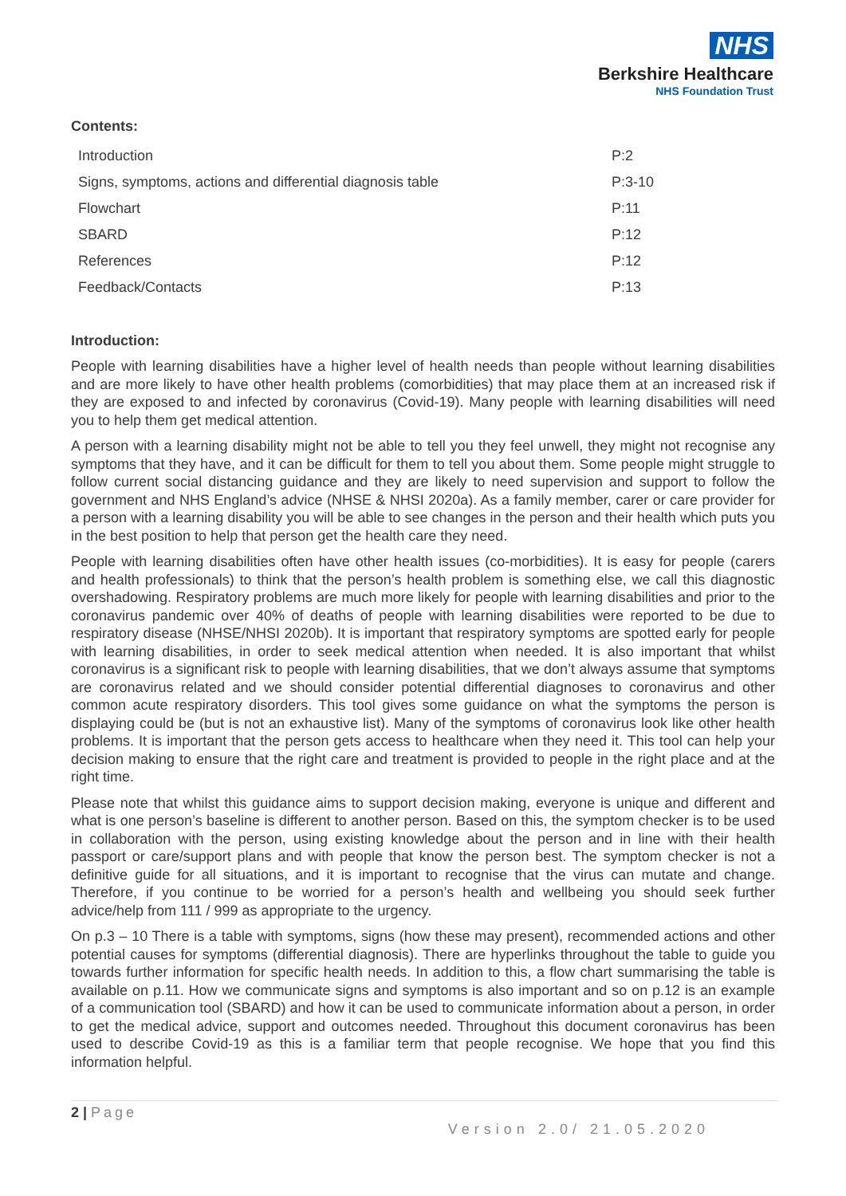NHS
Berkshire Healthcare
NHS Foundation Trust
Contents:
| Introduction | P:2 |
| Signs, symptoms, actions and differential diagnosis table | P:3-10 |
| Flowchart | P:11 |
| SBARD | P:12 |
| References | P:12 |
| Feedback/Contacts | P:13 |
Introduction:
People with learning disabilities have a higher level of health needs than people without learning disabilities and are more likely to have other health problems (comorbidities) that may place them at an increased risk if they are exposed to and infected by coronavirus (Covid-19). Many people with learning disabilities will need you to help them get medical attention.
A person with a learning disability might not be able to tell you they feel unwell, they might not recognise any symptoms that they have, and it can be difficult for them to tell you about them. Some people might struggle to follow current social distancing guidance and they are likely to need supervision and support to follow the government and NHS England’s advice (NHSE & NHSI 2020a). As a family member, carer or care provider for a person with a learning disability you will be able to see changes in the person and their health which puts you in the best position to help that person get the health care they need.
People with learning disabilities often have other health issues (co-morbidities). It is easy for people (carers and health professionals) to think that the person’s health problem is something else, we call this diagnostic overshadowing. Respiratory problems are much more likely for people with learning disabilities and prior to the coronavirus pandemic over 40% of deaths of people with learning disabilities were reported to be due to respiratory disease (NHSE/NHSI 2020b). It is important that respiratory symptoms are spotted early for people with learning disabilities, in order to seek medical attention when needed. It is also important that whilst coronavirus is a significant risk to people with learning disabilities, that we don’t always assume that symptoms are coronavirus related and we should consider potential differential diagnoses to coronavirus and other common acute respiratory disorders. This tool gives some guidance on what the symptoms the person is displaying could be (but is not an exhaustive list). Many of the symptoms of coronavirus look like other health problems. It is important that the person gets access to healthcare when they need it. This tool can help your decision making to ensure that the right care and treatment is provided to people in the right place and at the right time.
Please note that whilst this guidance aims to support decision making, everyone is unique and different and what is one person’s baseline is different to another person. Based on this, the symptom checker is to be used in collaboration with the person, using existing knowledge about the person and in line with their health passport or care/support plans and with people that know the person best. The symptom checker is not a definitive guide for all situations, and it is important to recognise that the virus can mutate and change. Therefore, if you continue to be worried for a person’s health and wellbeing you should seek further advice/help from 111 / 999 as appropriate to the urgency.
On p.3 – 10 There is a table with symptoms, signs (how these may present), recommended actions and other potential causes for symptoms (differential diagnosis). There are hyperlinks throughout the table to guide you towards further information for specific health needs. In addition to this, a flow chart summarising the table is available on p.11. How we communicate signs and symptoms is also important and so on p.12 is an example of a communication tool (SBARD) and how it can be used to communicate information about a person, in order to get the medical advice, support and outcomes needed. Throughout this document coronavirus has been used to describe Covid-19 as this is a familiar term that people recognise. We hope that you find this information helpful.
2 | Page
Version 2.0/ 21.05.2020